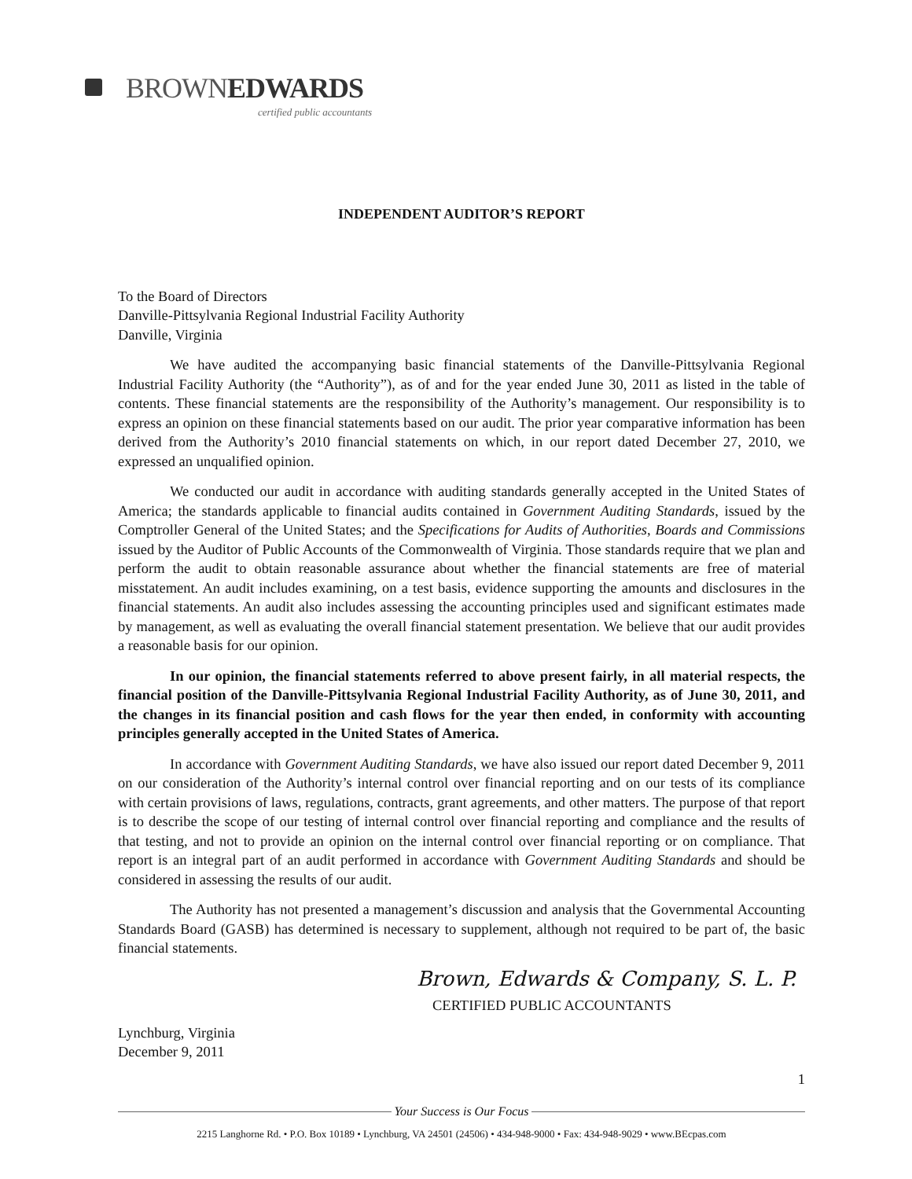BROWNEDWARDS
certified public accountants
INDEPENDENT AUDITOR’S REPORT
To the Board of Directors
Danville-Pittsylvania Regional Industrial Facility Authority
Danville, Virginia
We have audited the accompanying basic financial statements of the Danville-Pittsylvania Regional Industrial Facility Authority (the “Authority”), as of and for the year ended June 30, 2011 as listed in the table of contents. These financial statements are the responsibility of the Authority’s management. Our responsibility is to express an opinion on these financial statements based on our audit. The prior year comparative information has been derived from the Authority’s 2010 financial statements on which, in our report dated December 27, 2010, we expressed an unqualified opinion.
We conducted our audit in accordance with auditing standards generally accepted in the United States of America; the standards applicable to financial audits contained in Government Auditing Standards, issued by the Comptroller General of the United States; and the Specifications for Audits of Authorities, Boards and Commissions issued by the Auditor of Public Accounts of the Commonwealth of Virginia. Those standards require that we plan and perform the audit to obtain reasonable assurance about whether the financial statements are free of material misstatement. An audit includes examining, on a test basis, evidence supporting the amounts and disclosures in the financial statements. An audit also includes assessing the accounting principles used and significant estimates made by management, as well as evaluating the overall financial statement presentation. We believe that our audit provides a reasonable basis for our opinion.
In our opinion, the financial statements referred to above present fairly, in all material respects, the financial position of the Danville-Pittsylvania Regional Industrial Facility Authority, as of June 30, 2011, and the changes in its financial position and cash flows for the year then ended, in conformity with accounting principles generally accepted in the United States of America.
In accordance with Government Auditing Standards, we have also issued our report dated December 9, 2011 on our consideration of the Authority’s internal control over financial reporting and on our tests of its compliance with certain provisions of laws, regulations, contracts, grant agreements, and other matters. The purpose of that report is to describe the scope of our testing of internal control over financial reporting and compliance and the results of that testing, and not to provide an opinion on the internal control over financial reporting or on compliance. That report is an integral part of an audit performed in accordance with Government Auditing Standards and should be considered in assessing the results of our audit.
The Authority has not presented a management’s discussion and analysis that the Governmental Accounting Standards Board (GASB) has determined is necessary to supplement, although not required to be part of, the basic financial statements.
Brown, Edwards & Company, S. L. P.
CERTIFIED PUBLIC ACCOUNTANTS
Lynchburg, Virginia
December 9, 2011
1
Your Success is Our Focus
2215 Langhorne Rd. • P.O. Box 10189 • Lynchburg, VA 24501 (24506) • 434-948-9000 • Fax: 434-948-9029 • www.BEcpas.com